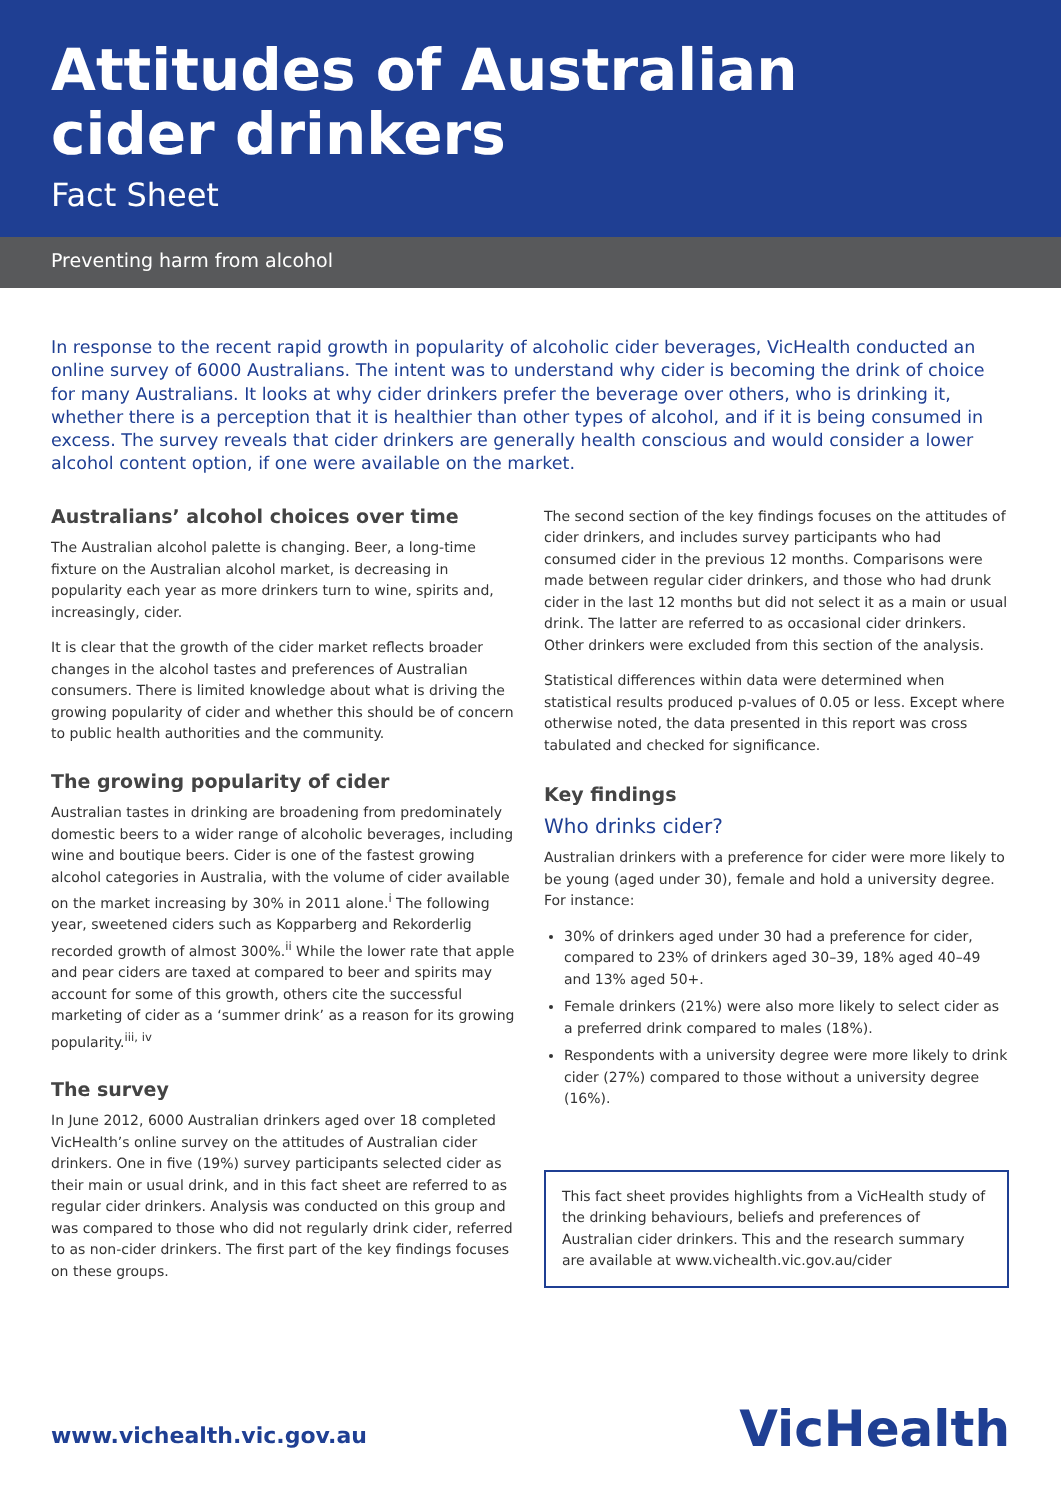Attitudes of Australian
cider drinkers
Fact Sheet
Preventing harm from alcohol
In response to the recent rapid growth in popularity of alcoholic cider beverages, VicHealth conducted an online survey of 6000 Australians. The intent was to understand why cider is becoming the drink of choice for many Australians. It looks at why cider drinkers prefer the beverage over others, who is drinking it, whether there is a perception that it is healthier than other types of alcohol, and if it is being consumed in excess. The survey reveals that cider drinkers are generally health conscious and would consider a lower alcohol content option, if one were available on the market.
Australians’ alcohol choices over time
The Australian alcohol palette is changing. Beer, a long-time fixture on the Australian alcohol market, is decreasing in popularity each year as more drinkers turn to wine, spirits and, increasingly, cider.
It is clear that the growth of the cider market reflects broader changes in the alcohol tastes and preferences of Australian consumers. There is limited knowledge about what is driving the growing popularity of cider and whether this should be of concern to public health authorities and the community.
The growing popularity of cider
Australian tastes in drinking are broadening from predominately domestic beers to a wider range of alcoholic beverages, including wine and boutique beers. Cider is one of the fastest growing alcohol categories in Australia, with the volume of cider available on the market increasing by 30% in 2011 alone.<sup>i</sup> The following year, sweetened ciders such as Kopparberg and Rekorderlig recorded growth of almost 300%.<sup>ii</sup> While the lower rate that apple and pear ciders are taxed at compared to beer and spirits may account for some of this growth, others cite the successful marketing of cider as a ‘summer drink’ as a reason for its growing popularity.<sup>iii, iv</sup>
The survey
In June 2012, 6000 Australian drinkers aged over 18 completed VicHealth’s online survey on the attitudes of Australian cider drinkers. One in five (19%) survey participants selected cider as their main or usual drink, and in this fact sheet are referred to as regular cider drinkers. Analysis was conducted on this group and was compared to those who did not regularly drink cider, referred to as non-cider drinkers. The first part of the key findings focuses on these groups.
The second section of the key findings focuses on the attitudes of cider drinkers, and includes survey participants who had consumed cider in the previous 12 months. Comparisons were made between regular cider drinkers, and those who had drunk cider in the last 12 months but did not select it as a main or usual drink. The latter are referred to as occasional cider drinkers. Other drinkers were excluded from this section of the analysis.
Statistical differences within data were determined when statistical results produced p-values of 0.05 or less. Except where otherwise noted, the data presented in this report was cross tabulated and checked for significance.
Key findings
Who drinks cider?
Australian drinkers with a preference for cider were more likely to be young (aged under 30), female and hold a university degree. For instance:
30% of drinkers aged under 30 had a preference for cider, compared to 23% of drinkers aged 30–39, 18% aged 40–49 and 13% aged 50+.
Female drinkers (21%) were also more likely to select cider as a preferred drink compared to males (18%).
Respondents with a university degree were more likely to drink cider (27%) compared to those without a university degree (16%).
This fact sheet provides highlights from a VicHealth study of the drinking behaviours, beliefs and preferences of Australian cider drinkers. This and the research summary are available at www.vichealth.vic.gov.au/cider
www.vichealth.vic.gov.au
VicHealth